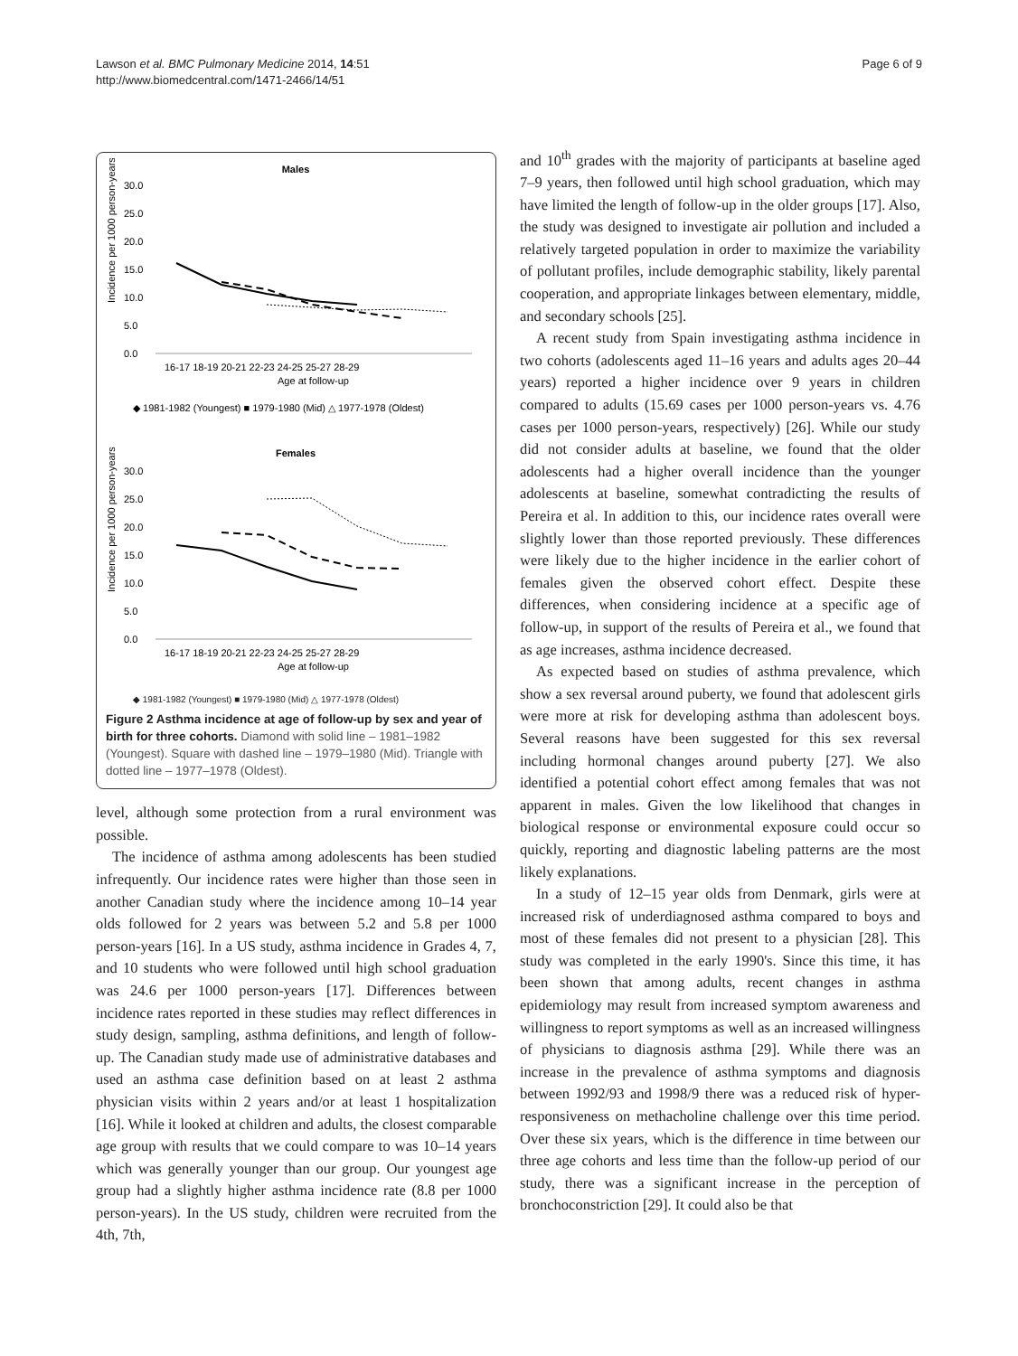Lawson et al. BMC Pulmonary Medicine 2014, 14:51
http://www.biomedcentral.com/1471-2466/14/51
Page 6 of 9
Males
30.0
25.0
20.0
15.0
10.0
5.0
0.0
Incidence per 1000 person-years
16-17 18-19 20-21 22-23 24-25 25-27 28-29
Age at follow-up
◆ 1981-1982 (Youngest) ■ 1979-1980 (Mid) △ 1977-1978 (Oldest)
Females
30.0
25.0
20.0
15.0
10.0
5.0
0.0
Incidence per 1000 person-years
16-17 18-19 20-21 22-23 24-25 25-27 28-29
Age at follow-up
◆ 1981-1982 (Youngest) ■ 1979-1980 (Mid) △ 1977-1978 (Oldest)
Figure 2 Asthma incidence at age of follow-up by sex and year of birth for three cohorts. Diamond with solid line – 1981–1982 (Youngest). Square with dashed line – 1979–1980 (Mid). Triangle with dotted line – 1977–1978 (Oldest).
level, although some protection from a rural environment was possible.
The incidence of asthma among adolescents has been studied infrequently. Our incidence rates were higher than those seen in another Canadian study where the incidence among 10–14 year olds followed for 2 years was between 5.2 and 5.8 per 1000 person-years [16]. In a US study, asthma incidence in Grades 4, 7, and 10 students who were followed until high school graduation was 24.6 per 1000 person-years [17]. Differences between incidence rates reported in these studies may reflect differences in study design, sampling, asthma definitions, and length of follow-up. The Canadian study made use of administrative databases and used an asthma case definition based on at least 2 asthma physician visits within 2 years and/or at least 1 hospitalization [16]. While it looked at children and adults, the closest comparable age group with results that we could compare to was 10–14 years which was generally younger than our group. Our youngest age group had a slightly higher asthma incidence rate (8.8 per 1000 person-years). In the US study, children were recruited from the 4th, 7th,
and 10<sup>th</sup> grades with the majority of participants at baseline aged 7–9 years, then followed until high school graduation, which may have limited the length of follow-up in the older groups [17]. Also, the study was designed to investigate air pollution and included a relatively targeted population in order to maximize the variability of pollutant profiles, include demographic stability, likely parental cooperation, and appropriate linkages between elementary, middle, and secondary schools [25].
A recent study from Spain investigating asthma incidence in two cohorts (adolescents aged 11–16 years and adults ages 20–44 years) reported a higher incidence over 9 years in children compared to adults (15.69 cases per 1000 person-years vs. 4.76 cases per 1000 person-years, respectively) [26]. While our study did not consider adults at baseline, we found that the older adolescents had a higher overall incidence than the younger adolescents at baseline, somewhat contradicting the results of Pereira et al. In addition to this, our incidence rates overall were slightly lower than those reported previously. These differences were likely due to the higher incidence in the earlier cohort of females given the observed cohort effect. Despite these differences, when considering incidence at a specific age of follow-up, in support of the results of Pereira et al., we found that as age increases, asthma incidence decreased.
As expected based on studies of asthma prevalence, which show a sex reversal around puberty, we found that adolescent girls were more at risk for developing asthma than adolescent boys. Several reasons have been suggested for this sex reversal including hormonal changes around puberty [27]. We also identified a potential cohort effect among females that was not apparent in males. Given the low likelihood that changes in biological response or environmental exposure could occur so quickly, reporting and diagnostic labeling patterns are the most likely explanations.
In a study of 12–15 year olds from Denmark, girls were at increased risk of underdiagnosed asthma compared to boys and most of these females did not present to a physician [28]. This study was completed in the early 1990's. Since this time, it has been shown that among adults, recent changes in asthma epidemiology may result from increased symptom awareness and willingness to report symptoms as well as an increased willingness of physicians to diagnosis asthma [29]. While there was an increase in the prevalence of asthma symptoms and diagnosis between 1992/93 and 1998/9 there was a reduced risk of hyper-responsiveness on methacholine challenge over this time period. Over these six years, which is the difference in time between our three age cohorts and less time than the follow-up period of our study, there was a significant increase in the perception of bronchoconstriction [29]. It could also be that